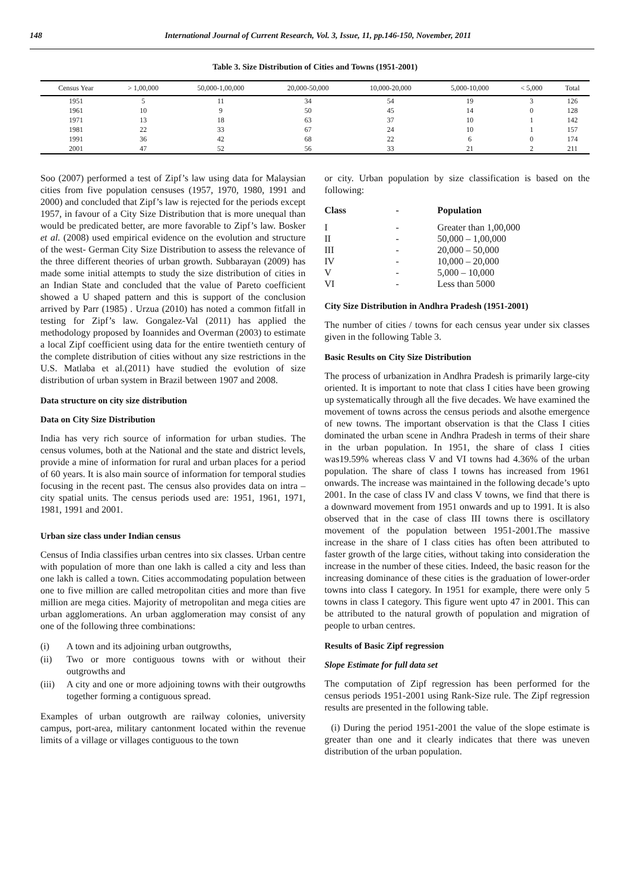148 International Journal of Current Research, Vol. 3, Issue, 11, pp.146-150, November, 2011
Table 3. Size Distribution of Cities and Towns (1951-2001)
| Census Year | > 1,00,000 | 50,000-1,00,000 | 20,000-50,000 | 10,000-20,000 | 5,000-10,000 | < 5,000 | Total |
| --- | --- | --- | --- | --- | --- | --- | --- |
| 1951 | 5 | 11 | 34 | 54 | 19 | 3 | 126 |
| 1961 | 10 | 9 | 50 | 45 | 14 | 0 | 128 |
| 1971 | 13 | 18 | 63 | 37 | 10 | 1 | 142 |
| 1981 | 22 | 33 | 67 | 24 | 10 | 1 | 157 |
| 1991 | 36 | 42 | 68 | 22 | 6 | 0 | 174 |
| 2001 | 47 | 52 | 56 | 33 | 21 | 2 | 211 |
Soo (2007) performed a test of Zipf’s law using data for Malaysian cities from five population censuses (1957, 1970, 1980, 1991 and 2000) and concluded that Zipf’s law is rejected for the periods except 1957, in favour of a City Size Distribution that is more unequal than would be predicated better, are more favorable to Zipf’s law. Bosker et al. (2008) used empirical evidence on the evolution and structure of the west- German City Size Distribution to assess the relevance of the three different theories of urban growth. Subbarayan (2009) has made some initial attempts to study the size distribution of cities in an Indian State and concluded that the value of Pareto coefficient showed a U shaped pattern and this is support of the conclusion arrived by Parr (1985) . Urzua (2010) has noted a common fitfall in testing for Zipf’s law. Gongalez-Val (2011) has applied the methodology proposed by Ioannides and Overman (2003) to estimate a local Zipf coefficient using data for the entire twentieth century of the complete distribution of cities without any size restrictions in the U.S. Matlaba et al.(2011) have studied the evolution of size distribution of urban system in Brazil between 1907 and 2008.
Data structure on city size distribution
Data on City Size Distribution
India has very rich source of information for urban studies. The census volumes, both at the National and the state and district levels, provide a mine of information for rural and urban places for a period of 60 years. It is also main source of information for temporal studies focusing in the recent past. The census also provides data on intra – city spatial units. The census periods used are: 1951, 1961, 1971, 1981, 1991 and 2001.
Urban size class under Indian census
Census of India classifies urban centres into six classes. Urban centre with population of more than one lakh is called a city and less than one lakh is called a town. Cities accommodating population between one to five million are called metropolitan cities and more than five million are mega cities. Majority of metropolitan and mega cities are urban agglomerations. An urban agglomeration may consist of any one of the following three combinations:
(i) A town and its adjoining urban outgrowths,
(ii) Two or more contiguous towns with or without their outgrowths and
(iii) A city and one or more adjoining towns with their outgrowths together forming a contiguous spread.
Examples of urban outgrowth are railway colonies, university campus, port-area, military cantonment located within the revenue limits of a village or villages contiguous to the town
or city. Urban population by size classification is based on the following:
Class - Population I - Greater than 1,00,000 II - 50,000 – 1,00,000 III - 20,000 – 50,000 IV - 10,000 – 20,000 V - 5,000 – 10,000 VI - Less than 5000
City Size Distribution in Andhra Pradesh (1951-2001)
The number of cities / towns for each census year under six classes given in the following Table 3.
Basic Results on City Size Distribution
The process of urbanization in Andhra Pradesh is primarily large-city oriented. It is important to note that class I cities have been growing up systematically through all the five decades. We have examined the movement of towns across the census periods and alsothe emergence of new towns. The important observation is that the Class I cities dominated the urban scene in Andhra Pradesh in terms of their share in the urban population. In 1951, the share of class I cities was19.59% whereas class V and VI towns had 4.36% of the urban population. The share of class I towns has increased from 1961 onwards. The increase was maintained in the following decade’s upto 2001. In the case of class IV and class V towns, we find that there is a downward movement from 1951 onwards and up to 1991. It is also observed that in the case of class III towns there is oscillatory movement of the population between 1951-2001.The massive increase in the share of I class cities has often been attributed to faster growth of the large cities, without taking into consideration the increase in the number of these cities. Indeed, the basic reason for the increasing dominance of these cities is the graduation of lower-order towns into class I category. In 1951 for example, there were only 5 towns in class I category. This figure went upto 47 in 2001. This can be attributed to the natural growth of population and migration of people to urban centres.
Results of Basic Zipf regression
Slope Estimate for full data set
The computation of Zipf regression has been performed for the census periods 1951-2001 using Rank-Size rule. The Zipf regression results are presented in the following table.
(i) During the period 1951-2001 the value of the slope estimate is greater than one and it clearly indicates that there was uneven distribution of the urban population.